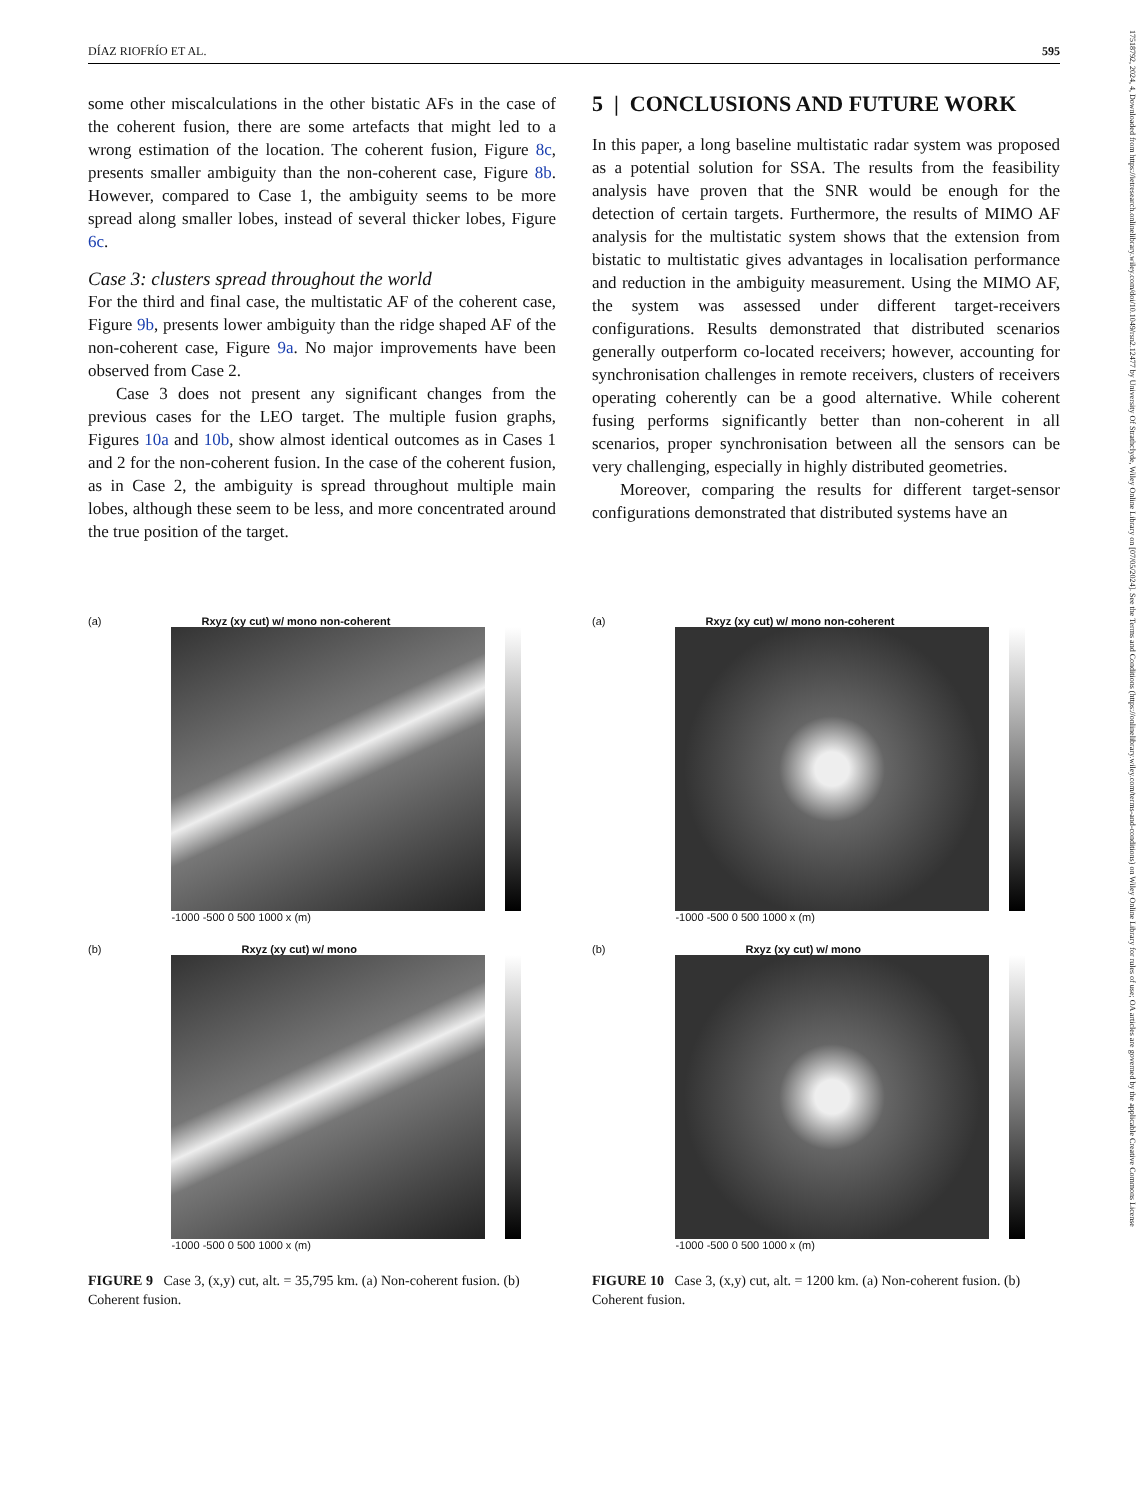DÍAZ RIOFRÍO ET AL. 595
17518792, 2024, 4, Downloaded from https://ietresearch.onlinelibrary.wiley.com/doi/10.1049/rsn2.12477 by University Of Strathclyde, Wiley Online Library on [07/05/2024]. See the Terms and Conditions (https://onlinelibrary.wiley.com/terms-and-conditions) on Wiley Online Library for rules of use; OA articles are governed by the applicable Creative Commons License
some other miscalculations in the other bistatic AFs in the case of the coherent fusion, there are some artefacts that might led to a wrong estimation of the location. The coherent fusion, Figure 8c, presents smaller ambiguity than the non-coherent case, Figure 8b. However, compared to Case 1, the ambiguity seems to be more spread along smaller lobes, instead of several thicker lobes, Figure 6c.
Case 3: clusters spread throughout the world
For the third and final case, the multistatic AF of the coherent case, Figure 9b, presents lower ambiguity than the ridge shaped AF of the non-coherent case, Figure 9a. No major improvements have been observed from Case 2.
Case 3 does not present any significant changes from the previous cases for the LEO target. The multiple fusion graphs, Figures 10a and 10b, show almost identical outcomes as in Cases 1 and 2 for the non-coherent fusion. In the case of the coherent fusion, as in Case 2, the ambiguity is spread throughout multiple main lobes, although these seem to be less, and more concentrated around the true position of the target.
5 | CONCLUSIONS AND FUTURE WORK
In this paper, a long baseline multistatic radar system was proposed as a potential solution for SSA. The results from the feasibility analysis have proven that the SNR would be enough for the detection of certain targets. Furthermore, the results of MIMO AF analysis for the multistatic system shows that the extension from bistatic to multistatic gives advantages in localisation performance and reduction in the ambiguity measurement. Using the MIMO AF, the system was assessed under different target-receivers configurations. Results demonstrated that distributed scenarios generally outperform co-located receivers; however, accounting for synchronisation challenges in remote receivers, clusters of receivers operating coherently can be a good alternative. While coherent fusing performs significantly better than non-coherent in all scenarios, proper synchronisation between all the sensors can be very challenging, especially in highly distributed geometries.
Moreover, comparing the results for different target-sensor configurations demonstrated that distributed systems have an
(a) Rxyz (xy cut) w/ mono non-coherent
-1000 -500 0 500 1000 x (m)
(b) Rxyz (xy cut) w/ mono
-1000 -500 0 500 1000 x (m)
FIGURE 9 Case 3, (x,y) cut, alt. = 35,795 km. (a) Non-coherent fusion. (b) Coherent fusion.
(a) Rxyz (xy cut) w/ mono non-coherent
-1000 -500 0 500 1000 x (m)
(b) Rxyz (xy cut) w/ mono
-1000 -500 0 500 1000 x (m)
FIGURE 10 Case 3, (x,y) cut, alt. = 1200 km. (a) Non-coherent fusion. (b) Coherent fusion.